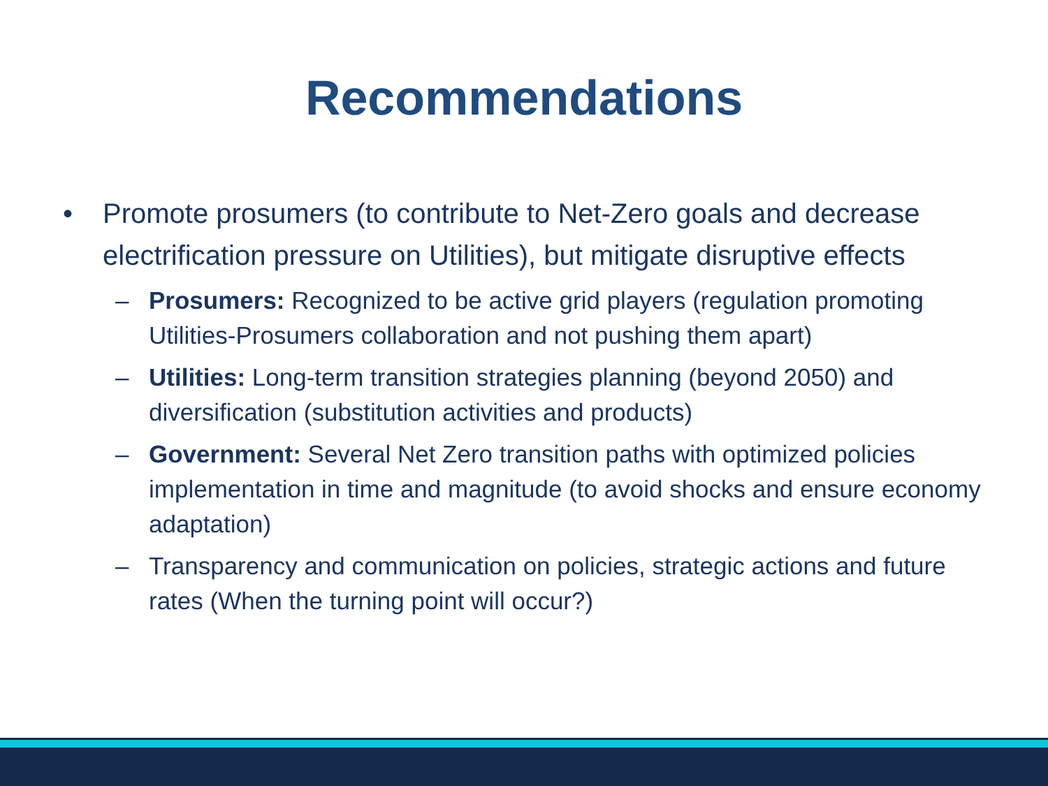Recommendations
• Promote prosumers (to contribute to Net-Zero goals and decrease electrification pressure on Utilities), but mitigate disruptive effects
– Prosumers: Recognized to be active grid players (regulation promoting Utilities-Prosumers collaboration and not pushing them apart)
– Utilities: Long-term transition strategies planning (beyond 2050) and diversification (substitution activities and products)
– Government: Several Net Zero transition paths with optimized policies implementation in time and magnitude (to avoid shocks and ensure economy adaptation)
– Transparency and communication on policies, strategic actions and future rates (When the turning point will occur?)